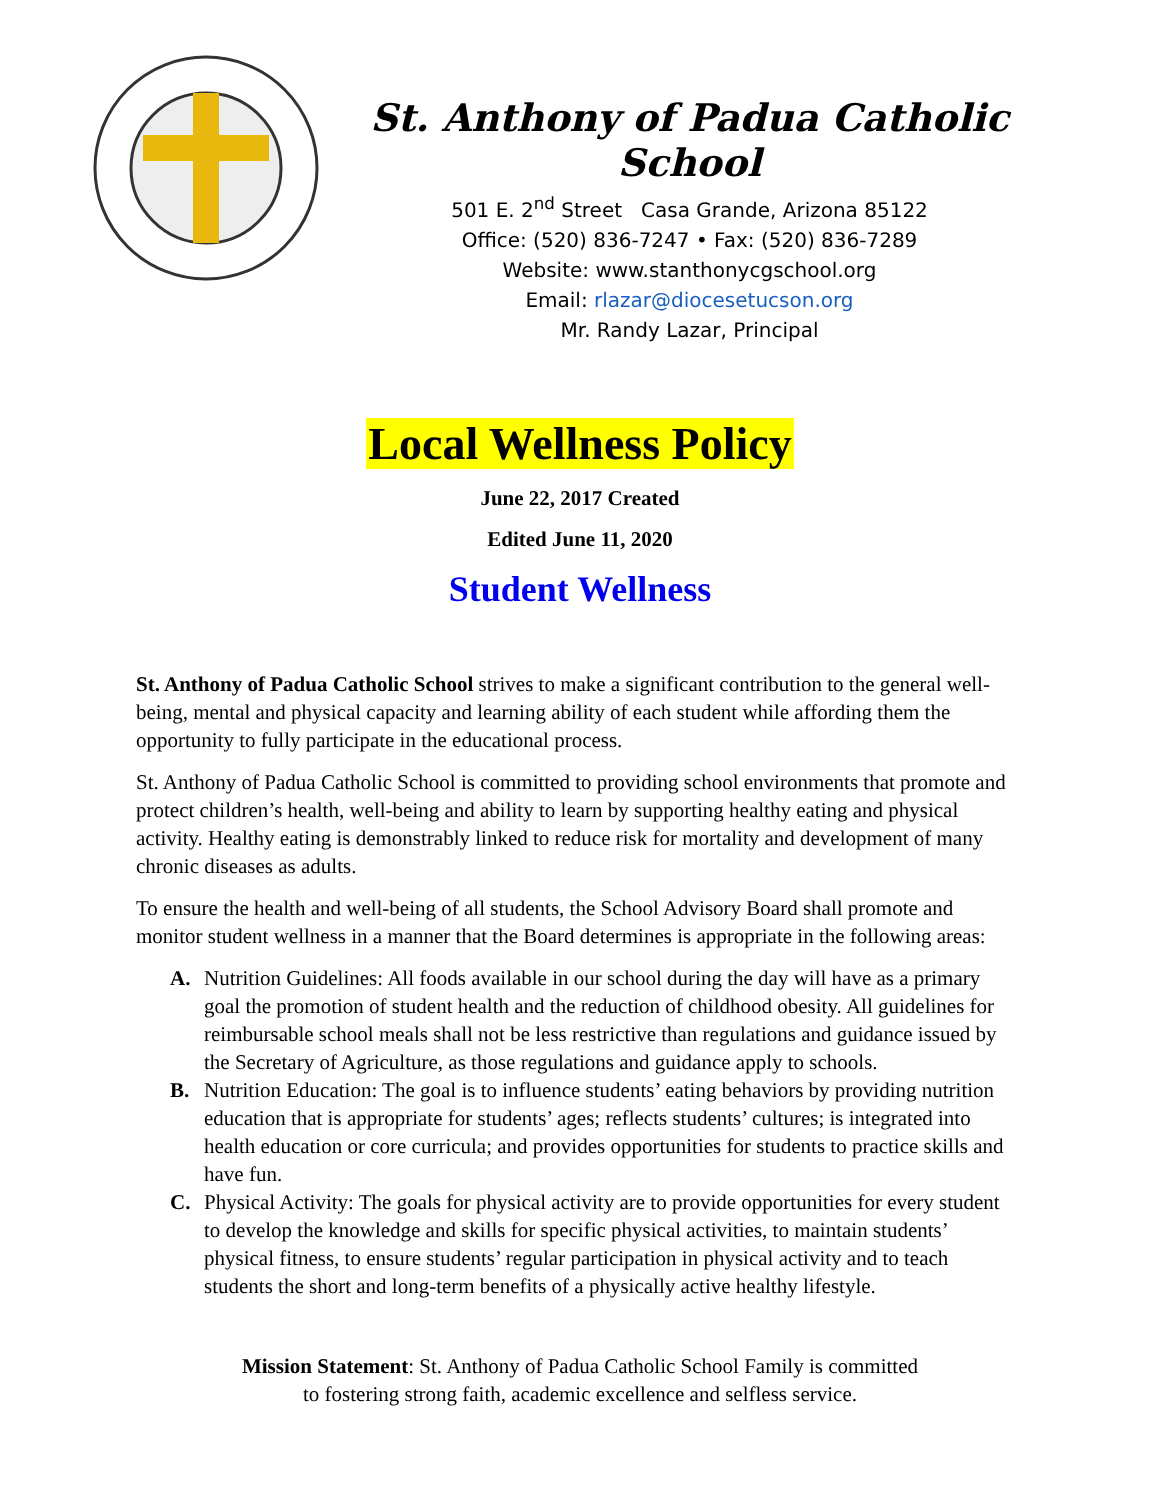St. Anthony of Padua Catholic School
501 E. 2<sup>nd</sup> Street Casa Grande, Arizona 85122
Office: (520) 836-7247 • Fax: (520) 836-7289
Website: www.stanthonycgschool.org
Email: rlazar@diocesetucson.org
Mr. Randy Lazar, Principal
Local Wellness Policy
June 22, 2017 Created
Edited June 11, 2020
Student Wellness
St. Anthony of Padua Catholic School strives to make a significant contribution to the general well-being, mental and physical capacity and learning ability of each student while affording them the opportunity to fully participate in the educational process.
St. Anthony of Padua Catholic School is committed to providing school environments that promote and protect children’s health, well-being and ability to learn by supporting healthy eating and physical activity. Healthy eating is demonstrably linked to reduce risk for mortality and development of many chronic diseases as adults.
To ensure the health and well-being of all students, the School Advisory Board shall promote and monitor student wellness in a manner that the Board determines is appropriate in the following areas:
A. Nutrition Guidelines: All foods available in our school during the day will have as a primary goal the promotion of student health and the reduction of childhood obesity. All guidelines for reimbursable school meals shall not be less restrictive than regulations and guidance issued by the Secretary of Agriculture, as those regulations and guidance apply to schools.
B. Nutrition Education: The goal is to influence students’ eating behaviors by providing nutrition education that is appropriate for students’ ages; reflects students’ cultures; is integrated into health education or core curricula; and provides opportunities for students to practice skills and have fun.
C. Physical Activity: The goals for physical activity are to provide opportunities for every student to develop the knowledge and skills for specific physical activities, to maintain students’ physical fitness, to ensure students’ regular participation in physical activity and to teach students the short and long-term benefits of a physically active healthy lifestyle.
Mission Statement: St. Anthony of Padua Catholic School Family is committed
to fostering strong faith, academic excellence and selfless service.